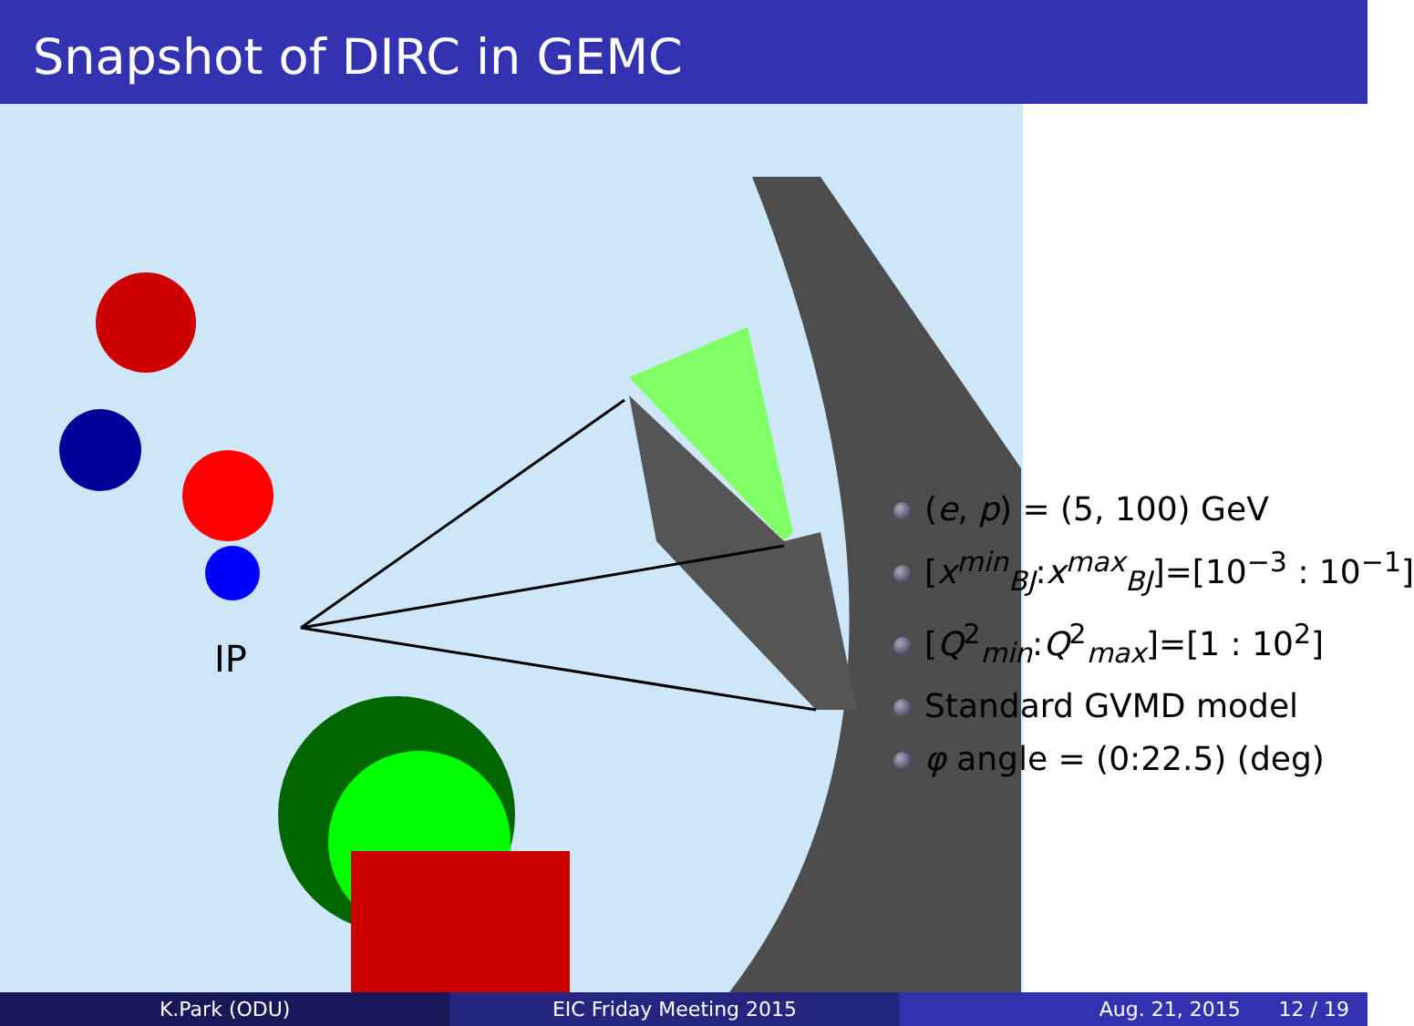Snapshot of DIRC in GEMC
IP
(e, p) = (5, 100) GeV
[x<sup>min</sup><sub>BJ</sub>:x<sup>max</sup><sub>BJ</sub>]=[10<sup>−3</sup> : 10<sup>−1</sup>]
[Q<sup>2</sup><sub>min</sub>:Q<sup>2</sup><sub>max</sub>]=[1 : 10<sup>2</sup>]
Standard GVMD model
φ angle = (0:22.5) (deg)
K.Park (ODU) EIC Friday Meeting 2015 Aug. 21, 2015 12 / 19